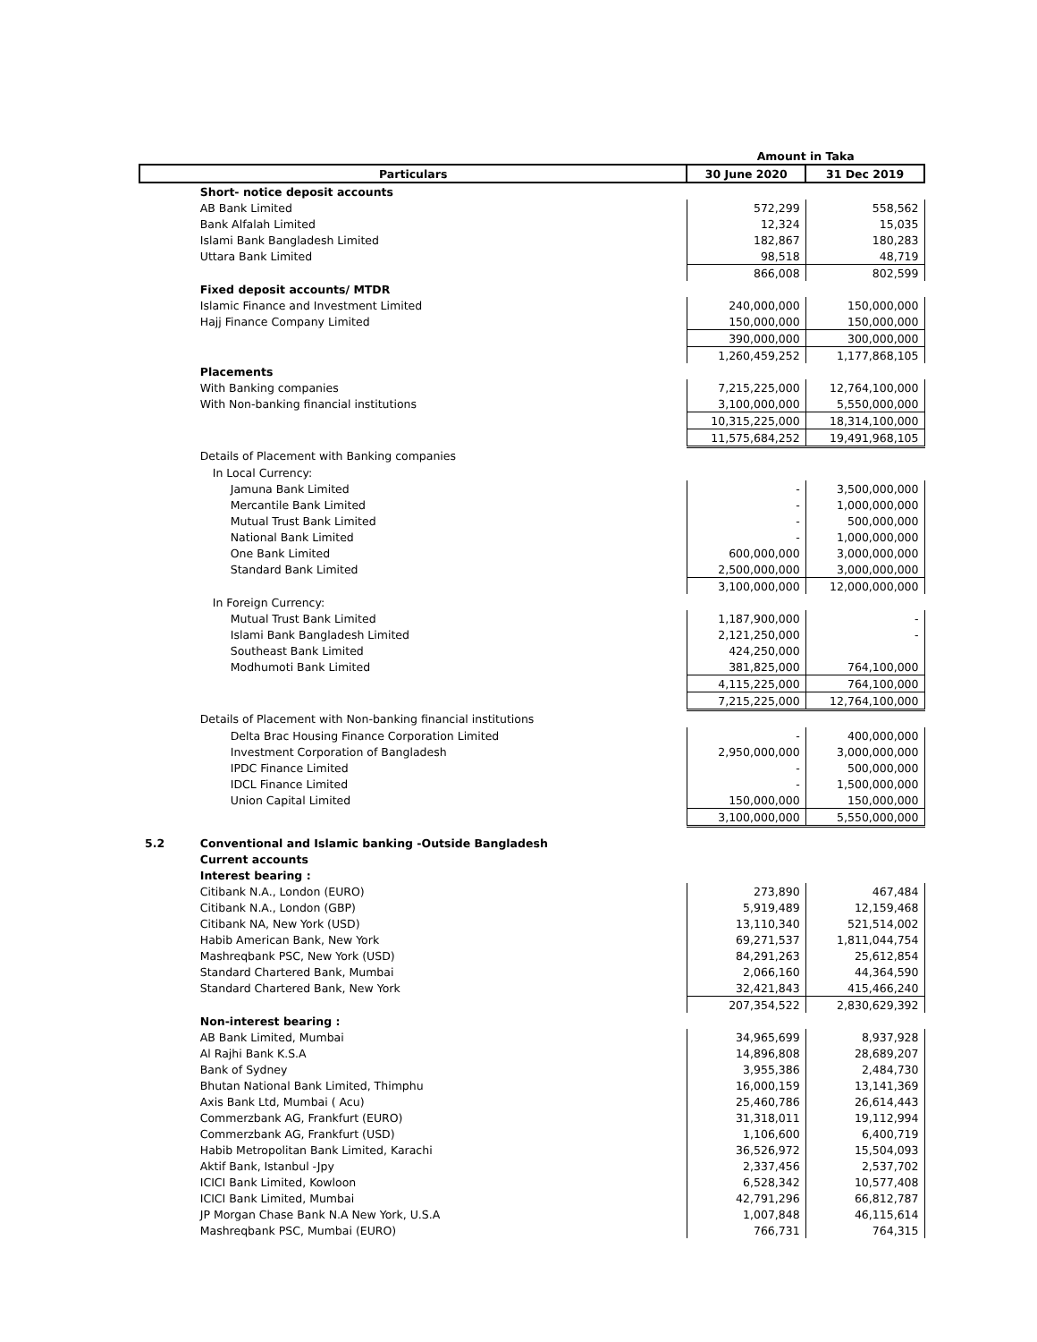| | | Amount in Taka | |
| --- | --- | --- | --- |
| Particulars | | 30 June 2020 | 31 Dec 2019 |
| | Short- notice deposit accounts | | |
| | AB Bank Limited | 572,299 | 558,562 |
| | Bank Alfalah Limited | 12,324 | 15,035 |
| | Islami Bank Bangladesh Limited | 182,867 | 180,283 |
| | Uttara Bank Limited | 98,518 | 48,719 |
| | | 866,008 | 802,599 |
| | Fixed deposit accounts/ MTDR | | |
| | Islamic Finance and Investment Limited | 240,000,000 | 150,000,000 |
| | Hajj Finance Company Limited | 150,000,000 | 150,000,000 |
| | | 390,000,000 | 300,000,000 |
| | | 1,260,459,252 | 1,177,868,105 |
| | Placements | | |
| | With Banking companies | 7,215,225,000 | 12,764,100,000 |
| | With Non-banking financial institutions | 3,100,000,000 | 5,550,000,000 |
| | | 10,315,225,000 | 18,314,100,000 |
| | | 11,575,684,252 | 19,491,968,105 |
| | Details of Placement with Banking companies | | |
| | In Local Currency: | | |
| | Jamuna Bank Limited | - | 3,500,000,000 |
| | Mercantile Bank Limited | - | 1,000,000,000 |
| | Mutual Trust Bank Limited | - | 500,000,000 |
| | National Bank Limited | - | 1,000,000,000 |
| | One Bank Limited | 600,000,000 | 3,000,000,000 |
| | Standard Bank Limited | 2,500,000,000 | 3,000,000,000 |
| | | 3,100,000,000 | 12,000,000,000 |
| | In Foreign Currency: | | |
| | Mutual Trust Bank Limited | 1,187,900,000 | - |
| | Islami Bank Bangladesh Limited | 2,121,250,000 | - |
| | Southeast Bank Limited | 424,250,000 | |
| | Modhumoti Bank Limited | 381,825,000 | 764,100,000 |
| | | 4,115,225,000 | 764,100,000 |
| | | 7,215,225,000 | 12,764,100,000 |
| | Details of Placement with Non-banking financial institutions | | |
| | Delta Brac Housing Finance Corporation Limited | - | 400,000,000 |
| | Investment Corporation of Bangladesh | 2,950,000,000 | 3,000,000,000 |
| | IPDC Finance Limited | - | 500,000,000 |
| | IDCL Finance Limited | - | 1,500,000,000 |
| | Union Capital Limited | 150,000,000 | 150,000,000 |
| | | 3,100,000,000 | 5,550,000,000 |
| 5.2 | Conventional and Islamic banking -Outside Bangladesh | | |
| | Current accounts | | |
| | Interest bearing : | | |
| | Citibank N.A., London (EURO) | 273,890 | 467,484 |
| | Citibank N.A., London (GBP) | 5,919,489 | 12,159,468 |
| | Citibank NA, New York (USD) | 13,110,340 | 521,514,002 |
| | Habib American Bank, New York | 69,271,537 | 1,811,044,754 |
| | Mashreqbank PSC, New York (USD) | 84,291,263 | 25,612,854 |
| | Standard Chartered Bank, Mumbai | 2,066,160 | 44,364,590 |
| | Standard Chartered Bank, New York | 32,421,843 | 415,466,240 |
| | | 207,354,522 | 2,830,629,392 |
| | Non-interest bearing : | | |
| | AB Bank Limited, Mumbai | 34,965,699 | 8,937,928 |
| | Al Rajhi Bank K.S.A | 14,896,808 | 28,689,207 |
| | Bank of Sydney | 3,955,386 | 2,484,730 |
| | Bhutan National Bank Limited, Thimphu | 16,000,159 | 13,141,369 |
| | Axis Bank Ltd, Mumbai ( Acu) | 25,460,786 | 26,614,443 |
| | Commerzbank AG, Frankfurt (EURO) | 31,318,011 | 19,112,994 |
| | Commerzbank AG, Frankfurt (USD) | 1,106,600 | 6,400,719 |
| | Habib Metropolitan Bank Limited, Karachi | 36,526,972 | 15,504,093 |
| | Aktif Bank, Istanbul -Jpy | 2,337,456 | 2,537,702 |
| | ICICI Bank Limited, Kowloon | 6,528,342 | 10,577,408 |
| | ICICI Bank Limited, Mumbai | 42,791,296 | 66,812,787 |
| | JP Morgan Chase Bank N.A New York, U.S.A | 1,007,848 | 46,115,614 |
| | Mashreqbank PSC, Mumbai (EURO) | 766,731 | 764,315 |